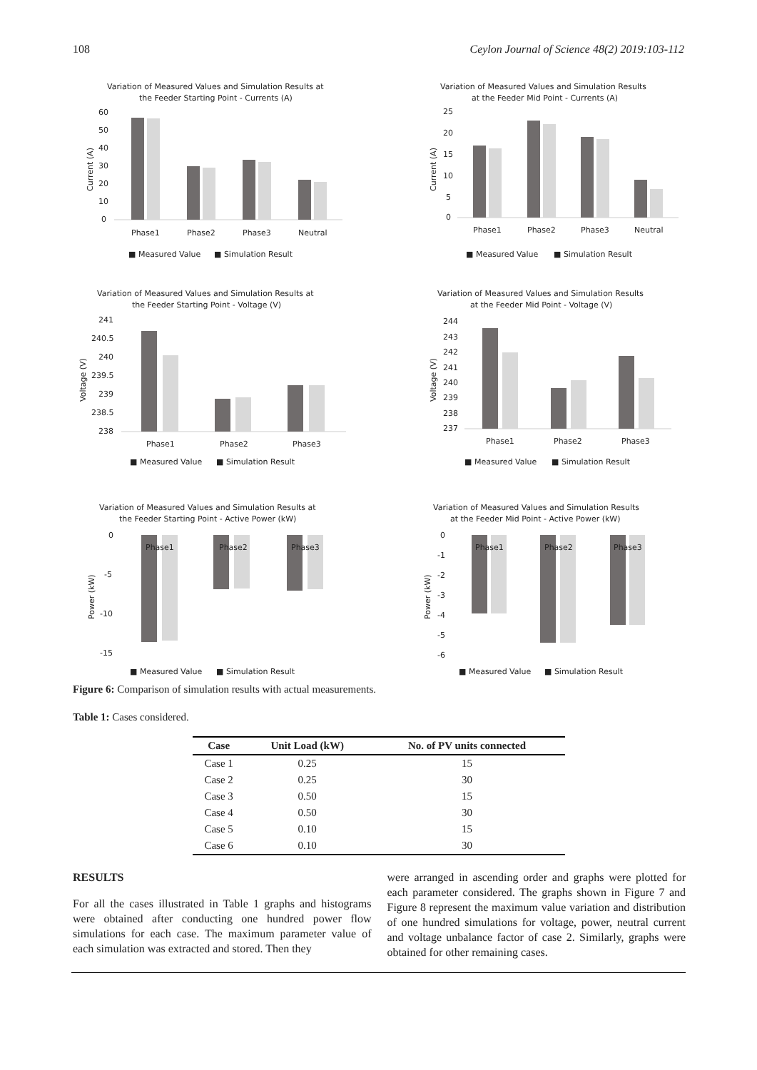108 Ceylon Journal of Science 48(2) 2019:103-112
Variation of Measured Values and Simulation Results at
the Feeder Starting Point - Currents (A)
60
50
40
30
20
10
0
Current (A)
Phase1
Phase2
Phase3
Neutral
■ Measured Value
■ Simulation Result
Variation of Measured Values and Simulation Results
at the Feeder Mid Point - Currents (A)
25
20
15
10
5
0
Current (A)
Phase1
Phase2
Phase3
Neutral
■ Measured Value
■ Simulation Result
Variation of Measured Values and Simulation Results at
the Feeder Starting Point - Voltage (V)
241
240.5
240
239.5
239
238.5
238
Voltage (V)
Phase1
Phase2
Phase3
■ Measured Value
■ Simulation Result
Variation of Measured Values and Simulation Results
at the Feeder Mid Point - Voltage (V)
244
243
242
241
240
239
238
237
Voltage (V)
Phase1
Phase2
Phase3
■ Measured Value
■ Simulation Result
Variation of Measured Values and Simulation Results at
the Feeder Starting Point - Active Power (kW)
0
-5
-10
-15
Power (kW)
Phase1
Phase2
Phase3
■ Measured Value
■ Simulation Result
Variation of Measured Values and Simulation Results
at the Feeder Mid Point - Active Power (kW)
0
-1
-2
-3
-4
-5
-6
Power (kW)
Phase1
Phase2
Phase3
■ Measured Value
■ Simulation Result
Figure 6: Comparison of simulation results with actual measurements.
Table 1: Cases considered.
| Case | Unit Load (kW) | No. of PV units connected |
| --- | --- | --- |
| Case 1 | 0.25 | 15 |
| Case 2 | 0.25 | 30 |
| Case 3 | 0.50 | 15 |
| Case 4 | 0.50 | 30 |
| Case 5 | 0.10 | 15 |
| Case 6 | 0.10 | 30 |
RESULTS
For all the cases illustrated in Table 1 graphs and histograms were obtained after conducting one hundred power flow simulations for each case. The maximum parameter value of each simulation was extracted and stored. Then they
were arranged in ascending order and graphs were plotted for each parameter considered. The graphs shown in Figure 7 and Figure 8 represent the maximum value variation and distribution of one hundred simulations for voltage, power, neutral current and voltage unbalance factor of case 2. Similarly, graphs were obtained for other remaining cases.